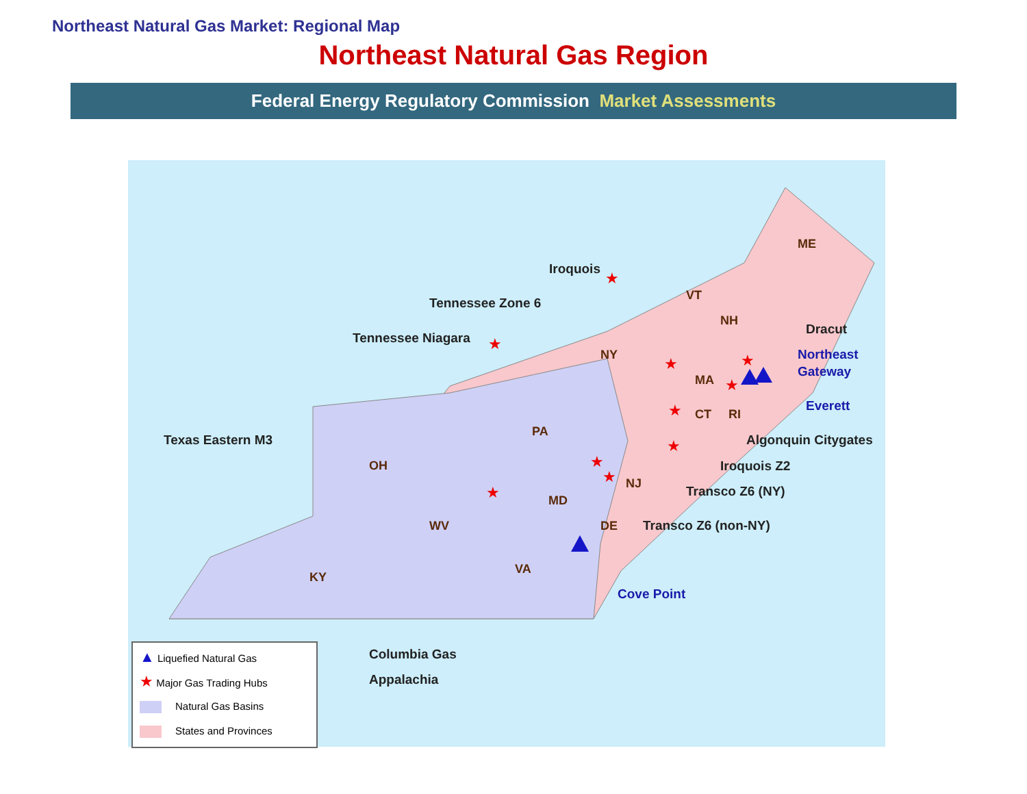Northeast Natural Gas Market: Regional Map
Northeast Natural Gas Region
Federal Energy Regulatory Commission Market Assessments
ME
VT
NH
NY
MA
CT
RI
PA
OH
NJ
MD
WV
DE
VA
KY
Iroquois
Tennessee Zone 6
Tennessee Niagara
Dracut
Texas Eastern M3
Algonquin Citygates
Iroquois Z2
Transco Z6 (NY)
Transco Z6 (non-NY)
Columbia Gas
Appalachia
Northeast
Gateway
Everett
Cove Point
★
★
★
★
★
★
★
★
★
★
▲ Liquefied Natural Gas
★ Major Gas Trading Hubs
Natural Gas Basins
States and Provinces